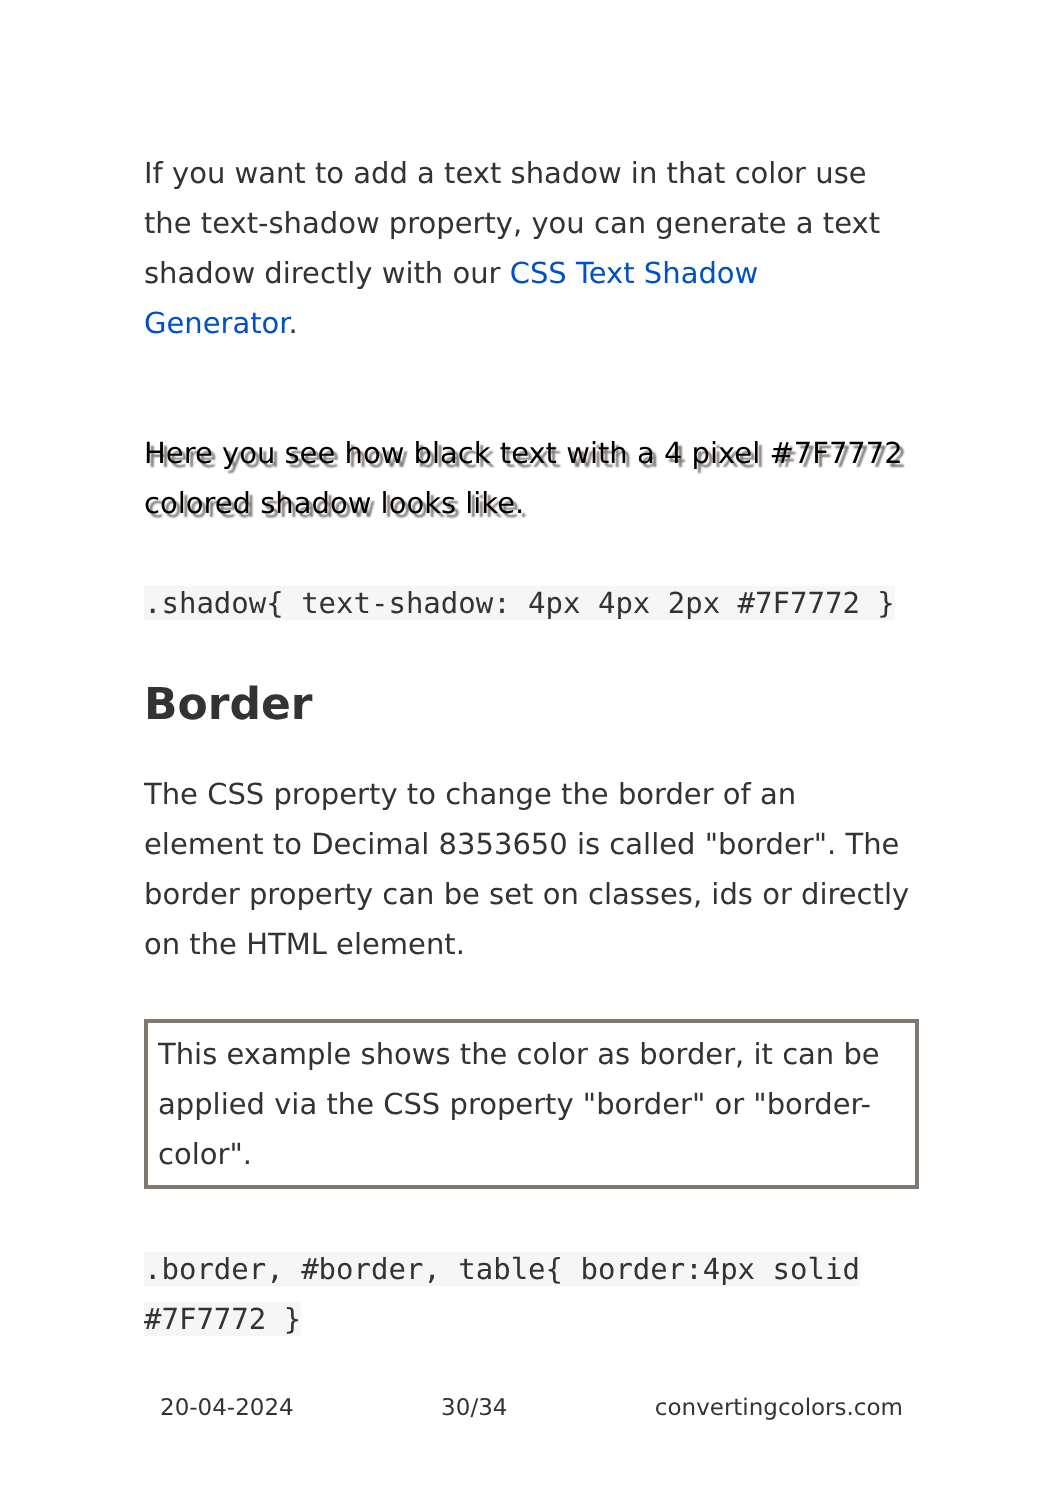If you want to add a text shadow in that color use the text-shadow property, you can generate a text shadow directly with our CSS Text Shadow Generator.
Here you see how black text with a 4 pixel #7F7772 colored shadow looks like.
.shadow{ text-shadow: 4px 4px 2px #7F7772 }
Border
The CSS property to change the border of an element to Decimal 8353650 is called "border". The border property can be set on classes, ids or directly on the HTML element.
This example shows the color as border, it can be applied via the CSS property "border" or "border-color".
.border, #border, table{ border:4px solid #7F7772 }
20-04-2024 30/34 convertingcolors.com